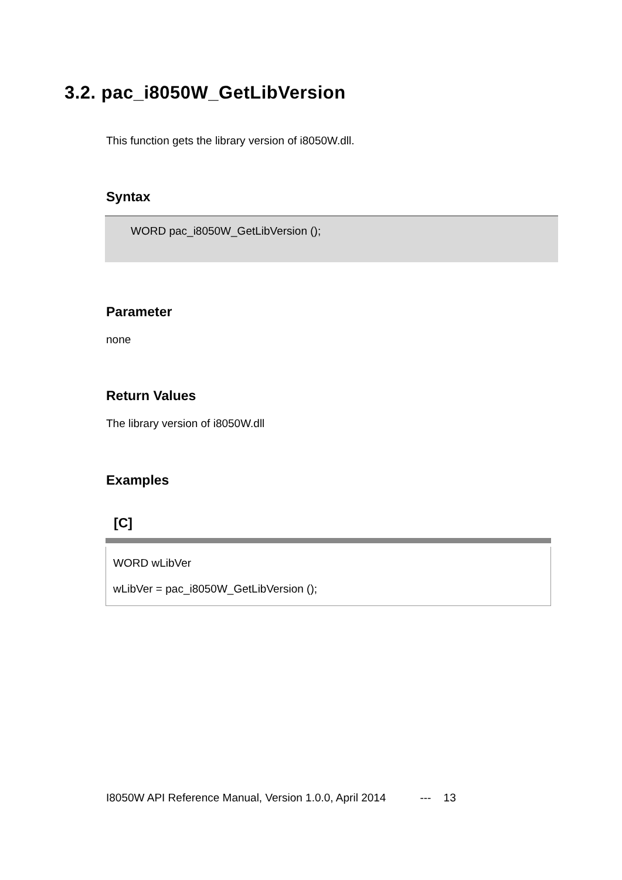3.2. pac_i8050W_GetLibVersion
This function gets the library version of i8050W.dll.
Syntax
WORD pac_i8050W_GetLibVersion ();
Parameter
none
Return Values
The library version of i8050W.dll
Examples
[C]
WORD wLibVer
wLibVer = pac_i8050W_GetLibVersion ();
I8050W API Reference Manual, Version 1.0.0, April 2014 --- 13